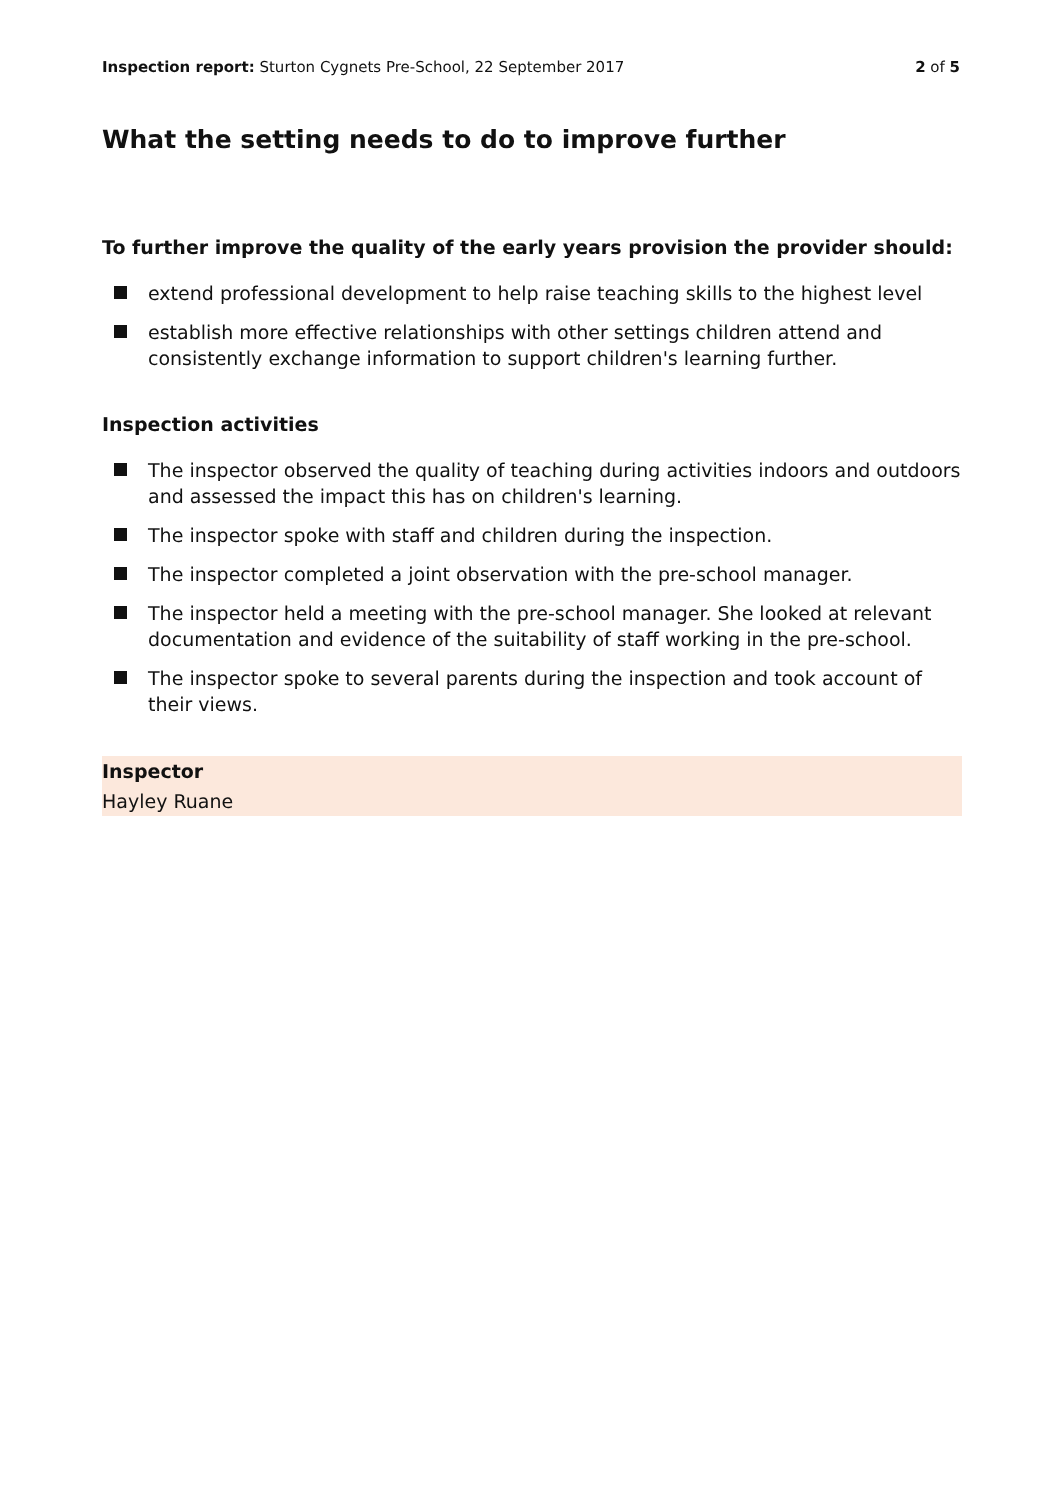Inspection report: Sturton Cygnets Pre-School, 22 September 2017
2 of 5
What the setting needs to do to improve further
To further improve the quality of the early years provision the provider should:
extend professional development to help raise teaching skills to the highest level
establish more effective relationships with other settings children attend and consistently exchange information to support children's learning further.
Inspection activities
The inspector observed the quality of teaching during activities indoors and outdoors and assessed the impact this has on children's learning.
The inspector spoke with staff and children during the inspection.
The inspector completed a joint observation with the pre-school manager.
The inspector held a meeting with the pre-school manager. She looked at relevant documentation and evidence of the suitability of staff working in the pre-school.
The inspector spoke to several parents during the inspection and took account of their views.
Inspector
Hayley Ruane